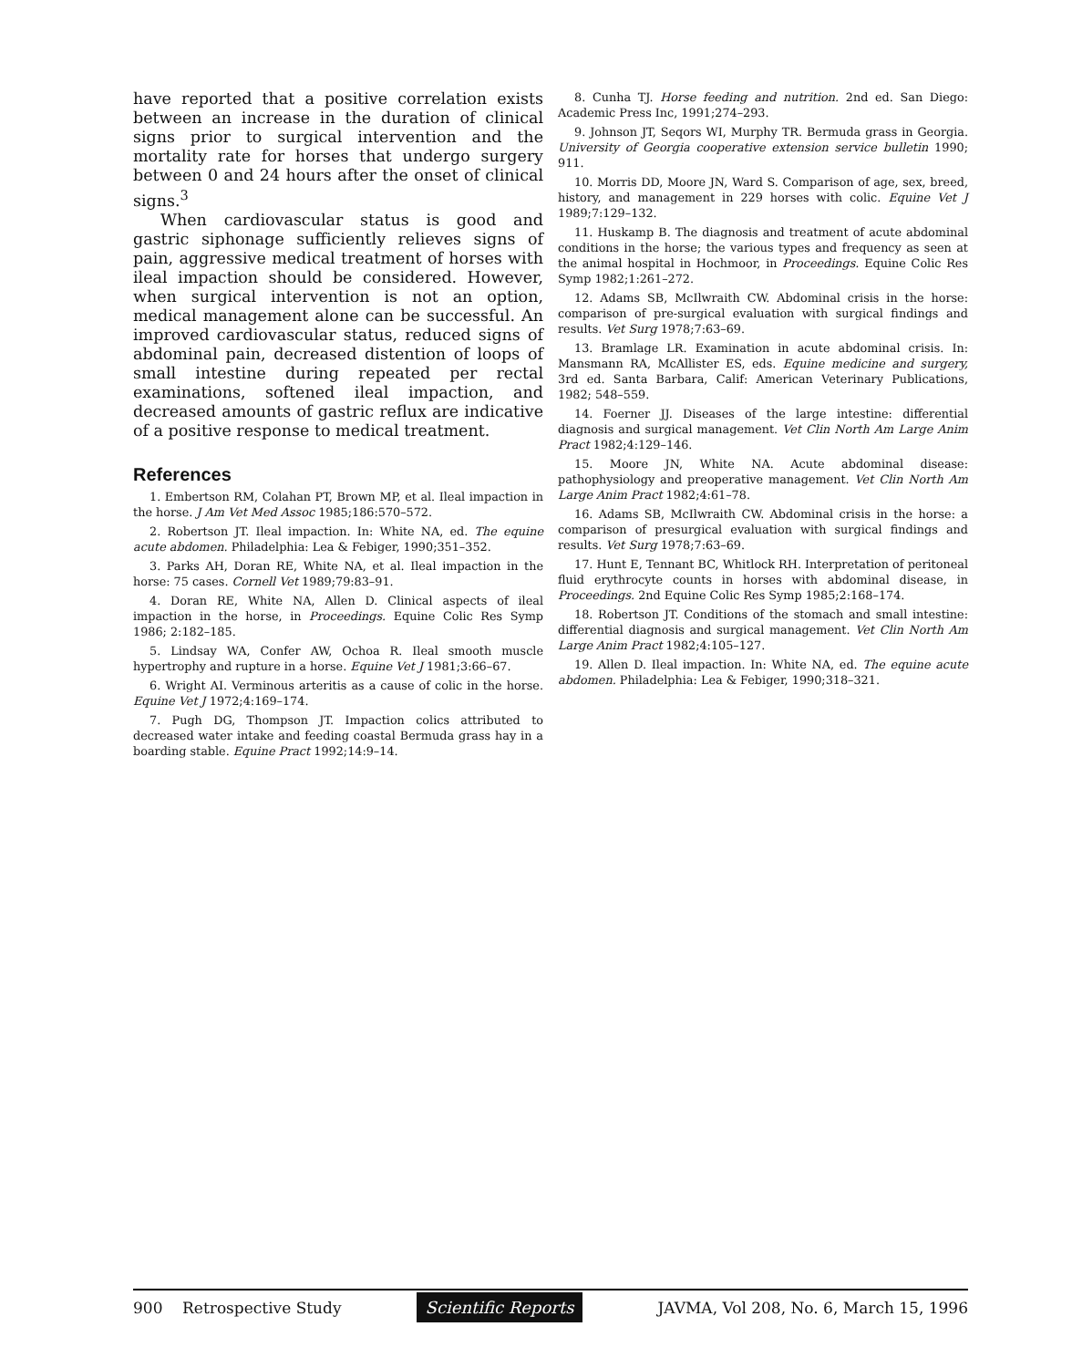have reported that a positive correlation exists between an increase in the duration of clinical signs prior to surgical intervention and the mortality rate for horses that undergo surgery between 0 and 24 hours after the onset of clinical signs.<sup>3</sup>
When cardiovascular status is good and gastric siphonage sufficiently relieves signs of pain, aggressive medical treatment of horses with ileal impaction should be considered. However, when surgical intervention is not an option, medical management alone can be successful. An improved cardiovascular status, reduced signs of abdominal pain, decreased distention of loops of small intestine during repeated per rectal examinations, softened ileal impaction, and decreased amounts of gastric reflux are indicative of a positive response to medical treatment.
References
1. Embertson RM, Colahan PT, Brown MP, et al. Ileal impaction in the horse. J Am Vet Med Assoc 1985;186:570–572.
2. Robertson JT. Ileal impaction. In: White NA, ed. The equine acute abdomen. Philadelphia: Lea & Febiger, 1990;351–352.
3. Parks AH, Doran RE, White NA, et al. Ileal impaction in the horse: 75 cases. Cornell Vet 1989;79:83–91.
4. Doran RE, White NA, Allen D. Clinical aspects of ileal impaction in the horse, in Proceedings. Equine Colic Res Symp 1986; 2:182–185.
5. Lindsay WA, Confer AW, Ochoa R. Ileal smooth muscle hypertrophy and rupture in a horse. Equine Vet J 1981;3:66–67.
6. Wright AI. Verminous arteritis as a cause of colic in the horse. Equine Vet J 1972;4:169–174.
7. Pugh DG, Thompson JT. Impaction colics attributed to decreased water intake and feeding coastal Bermuda grass hay in a boarding stable. Equine Pract 1992;14:9–14.
8. Cunha TJ. Horse feeding and nutrition. 2nd ed. San Diego: Academic Press Inc, 1991;274–293.
9. Johnson JT, Seqors WI, Murphy TR. Bermuda grass in Georgia. University of Georgia cooperative extension service bulletin 1990; 911.
10. Morris DD, Moore JN, Ward S. Comparison of age, sex, breed, history, and management in 229 horses with colic. Equine Vet J 1989;7:129–132.
11. Huskamp B. The diagnosis and treatment of acute abdominal conditions in the horse; the various types and frequency as seen at the animal hospital in Hochmoor, in Proceedings. Equine Colic Res Symp 1982;1:261–272.
12. Adams SB, McIlwraith CW. Abdominal crisis in the horse: comparison of pre-surgical evaluation with surgical findings and results. Vet Surg 1978;7:63–69.
13. Bramlage LR. Examination in acute abdominal crisis. In: Mansmann RA, McAllister ES, eds. Equine medicine and surgery, 3rd ed. Santa Barbara, Calif: American Veterinary Publications, 1982; 548–559.
14. Foerner JJ. Diseases of the large intestine: differential diagnosis and surgical management. Vet Clin North Am Large Anim Pract 1982;4:129–146.
15. Moore JN, White NA. Acute abdominal disease: pathophysiology and preoperative management. Vet Clin North Am Large Anim Pract 1982;4:61–78.
16. Adams SB, McIlwraith CW. Abdominal crisis in the horse: a comparison of presurgical evaluation with surgical findings and results. Vet Surg 1978;7:63–69.
17. Hunt E, Tennant BC, Whitlock RH. Interpretation of peritoneal fluid erythrocyte counts in horses with abdominal disease, in Proceedings. 2nd Equine Colic Res Symp 1985;2:168–174.
18. Robertson JT. Conditions of the stomach and small intestine: differential diagnosis and surgical management. Vet Clin North Am Large Anim Pract 1982;4:105–127.
19. Allen D. Ileal impaction. In: White NA, ed. The equine acute abdomen. Philadelphia: Lea & Febiger, 1990;318–321.
900 Retrospective Study Scientific Reports JAVMA, Vol 208, No. 6, March 15, 1996